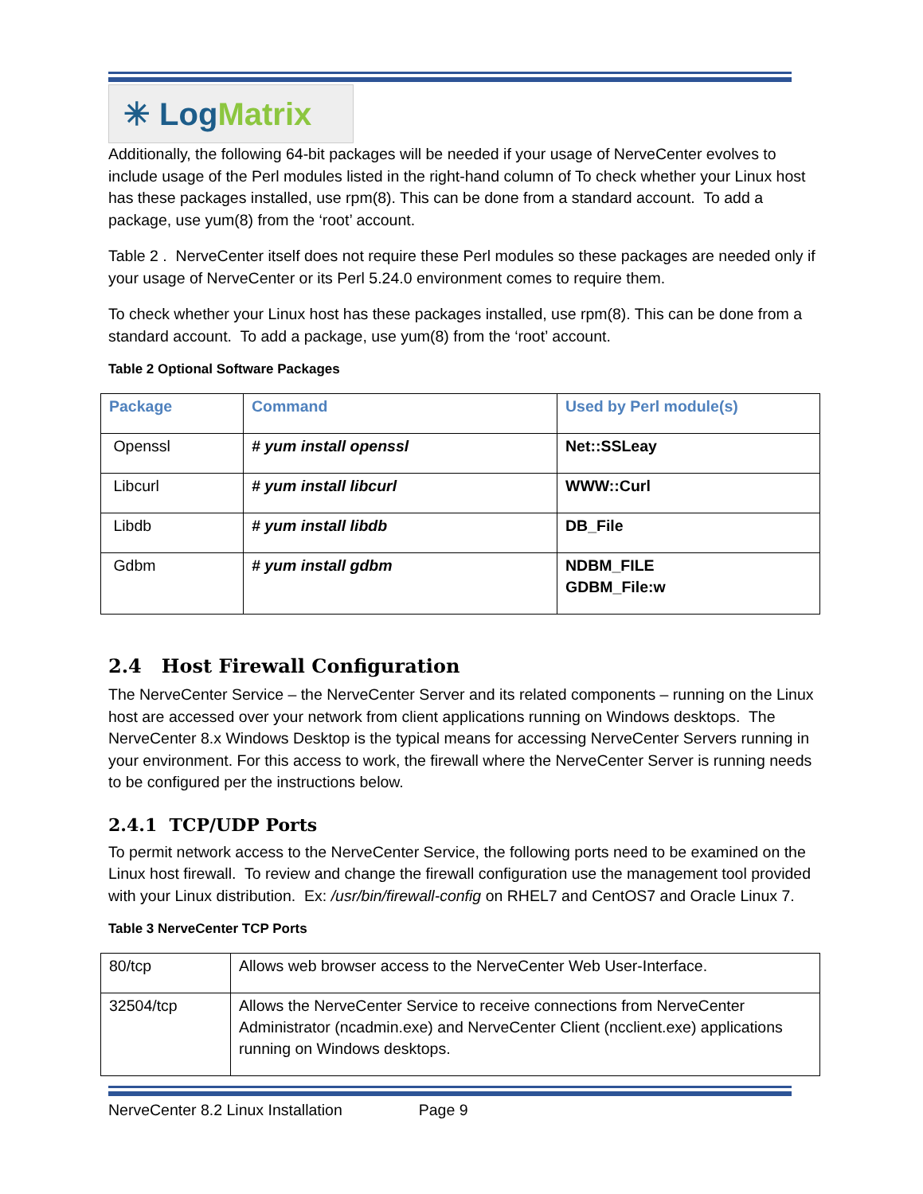✳ Log Matrix
Additionally, the following 64-bit packages will be needed if your usage of NerveCenter evolves to include usage of the Perl modules listed in the right-hand column of To check whether your Linux host has these packages installed, use rpm(8). This can be done from a standard account. To add a package, use yum(8) from the ‘root’ account.
Table 2 . NerveCenter itself does not require these Perl modules so these packages are needed only if your usage of NerveCenter or its Perl 5.24.0 environment comes to require them.
To check whether your Linux host has these packages installed, use rpm(8). This can be done from a standard account. To add a package, use yum(8) from the ‘root’ account.
Table 2 Optional Software Packages
| Package | Command | Used by Perl module(s) |
| --- | --- | --- |
| Openssl | # yum install openssl | Net::SSLeay |
| Libcurl | # yum install libcurl | WWW::Curl |
| Libdb | # yum install libdb | DB_File |
| Gdbm | # yum install gdbm | NDBM_FILE GDBM_File:w |
2.4 Host Firewall Configuration
The NerveCenter Service – the NerveCenter Server and its related components – running on the Linux host are accessed over your network from client applications running on Windows desktops. The NerveCenter 8.x Windows Desktop is the typical means for accessing NerveCenter Servers running in your environment. For this access to work, the firewall where the NerveCenter Server is running needs to be configured per the instructions below.
2.4.1 TCP/UDP Ports
To permit network access to the NerveCenter Service, the following ports need to be examined on the Linux host firewall. To review and change the firewall configuration use the management tool provided with your Linux distribution. Ex: /usr/bin/firewall-config on RHEL7 and CentOS7 and Oracle Linux 7.
Table 3 NerveCenter TCP Ports
| 80/tcp | Allows web browser access to the NerveCenter Web User-Interface. |
| 32504/tcp | Allows the NerveCenter Service to receive connections from NerveCenter Administrator (ncadmin.exe) and NerveCenter Client (ncclient.exe) applications running on Windows desktops. |
NerveCenter 8.2 Linux Installation Page 9